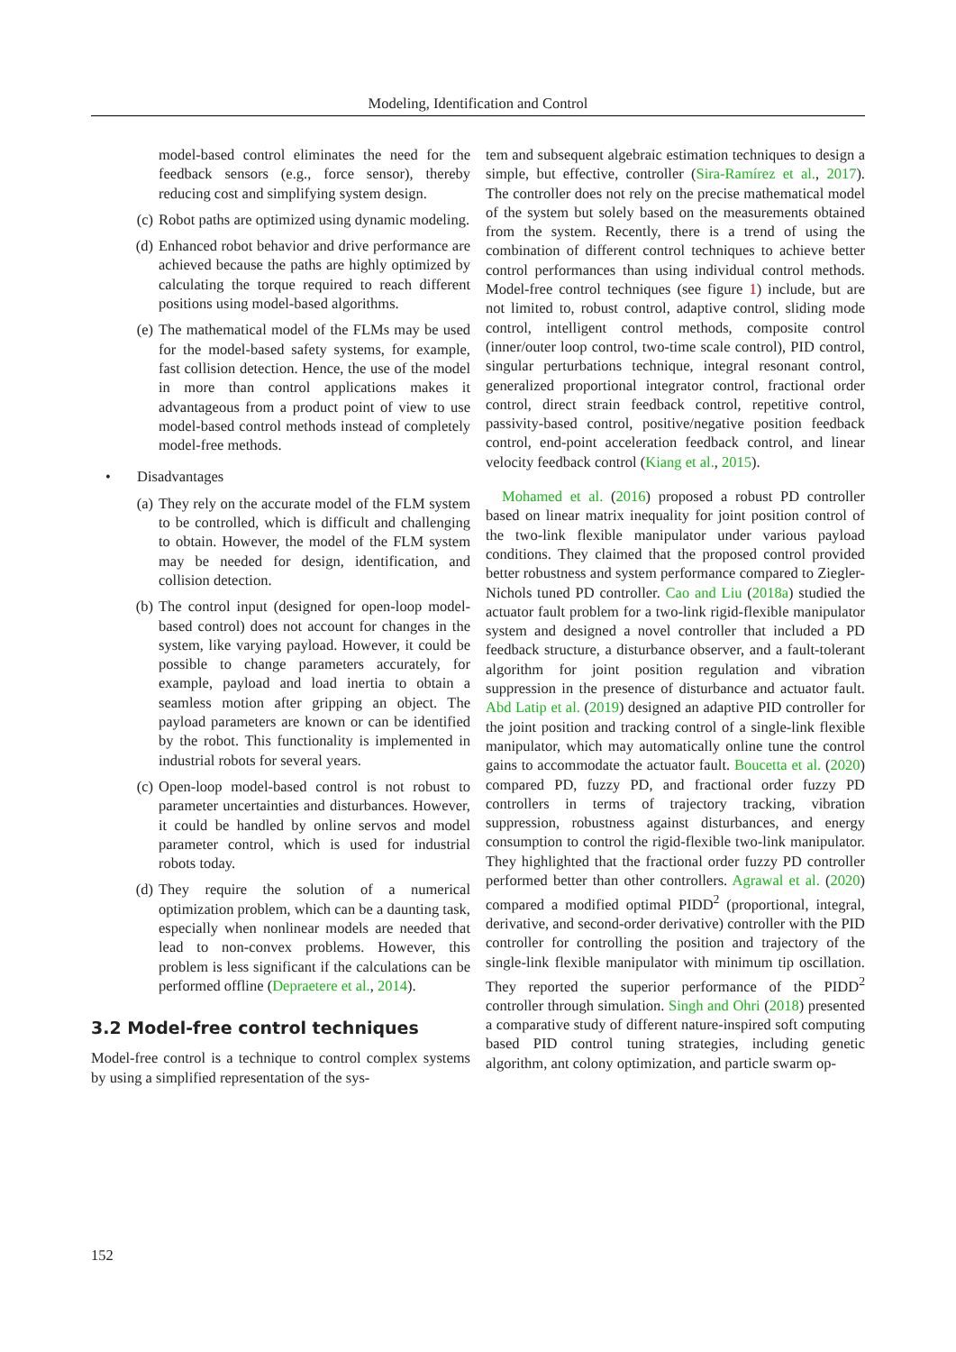Modeling, Identification and Control
model-based control eliminates the need for the feedback sensors (e.g., force sensor), thereby reducing cost and simplifying system design.
(c) Robot paths are optimized using dynamic modeling.
(d) Enhanced robot behavior and drive performance are achieved because the paths are highly optimized by calculating the torque required to reach different positions using model-based algorithms.
(e) The mathematical model of the FLMs may be used for the model-based safety systems, for example, fast collision detection. Hence, the use of the model in more than control applications makes it advantageous from a product point of view to use model-based control methods instead of completely model-free methods.
• Disadvantages
(a) They rely on the accurate model of the FLM system to be controlled, which is difficult and challenging to obtain. However, the model of the FLM system may be needed for design, identification, and collision detection.
(b) The control input (designed for open-loop model-based control) does not account for changes in the system, like varying payload. However, it could be possible to change parameters accurately, for example, payload and load inertia to obtain a seamless motion after gripping an object. The payload parameters are known or can be identified by the robot. This functionality is implemented in industrial robots for several years.
(c) Open-loop model-based control is not robust to parameter uncertainties and disturbances. However, it could be handled by online servos and model parameter control, which is used for industrial robots today.
(d) They require the solution of a numerical optimization problem, which can be a daunting task, especially when nonlinear models are needed that lead to non-convex problems. However, this problem is less significant if the calculations can be performed offline (Depraetere et al., 2014).
3.2 Model-free control techniques
Model-free control is a technique to control complex systems by using a simplified representation of the sys-
tem and subsequent algebraic estimation techniques to design a simple, but effective, controller (Sira-Ramírez et al., 2017). The controller does not rely on the precise mathematical model of the system but solely based on the measurements obtained from the system. Recently, there is a trend of using the combination of different control techniques to achieve better control performances than using individual control methods. Model-free control techniques (see figure 1) include, but are not limited to, robust control, adaptive control, sliding mode control, intelligent control methods, composite control (inner/outer loop control, two-time scale control), PID control, singular perturbations technique, integral resonant control, generalized proportional integrator control, fractional order control, direct strain feedback control, repetitive control, passivity-based control, positive/negative position feedback control, end-point acceleration feedback control, and linear velocity feedback control (Kiang et al., 2015).
Mohamed et al. (2016) proposed a robust PD controller based on linear matrix inequality for joint position control of the two-link flexible manipulator under various payload conditions. They claimed that the proposed control provided better robustness and system performance compared to Ziegler-Nichols tuned PD controller. Cao and Liu (2018a) studied the actuator fault problem for a two-link rigid-flexible manipulator system and designed a novel controller that included a PD feedback structure, a disturbance observer, and a fault-tolerant algorithm for joint position regulation and vibration suppression in the presence of disturbance and actuator fault. Abd Latip et al. (2019) designed an adaptive PID controller for the joint position and tracking control of a single-link flexible manipulator, which may automatically online tune the control gains to accommodate the actuator fault. Boucetta et al. (2020) compared PD, fuzzy PD, and fractional order fuzzy PD controllers in terms of trajectory tracking, vibration suppression, robustness against disturbances, and energy consumption to control the rigid-flexible two-link manipulator. They highlighted that the fractional order fuzzy PD controller performed better than other controllers. Agrawal et al. (2020) compared a modified optimal PIDD<sup>2</sup> (proportional, integral, derivative, and second-order derivative) controller with the PID controller for controlling the position and trajectory of the single-link flexible manipulator with minimum tip oscillation. They reported the superior performance of the PIDD<sup>2</sup> controller through simulation. Singh and Ohri (2018) presented a comparative study of different nature-inspired soft computing based PID control tuning strategies, including genetic algorithm, ant colony optimization, and particle swarm op-
152